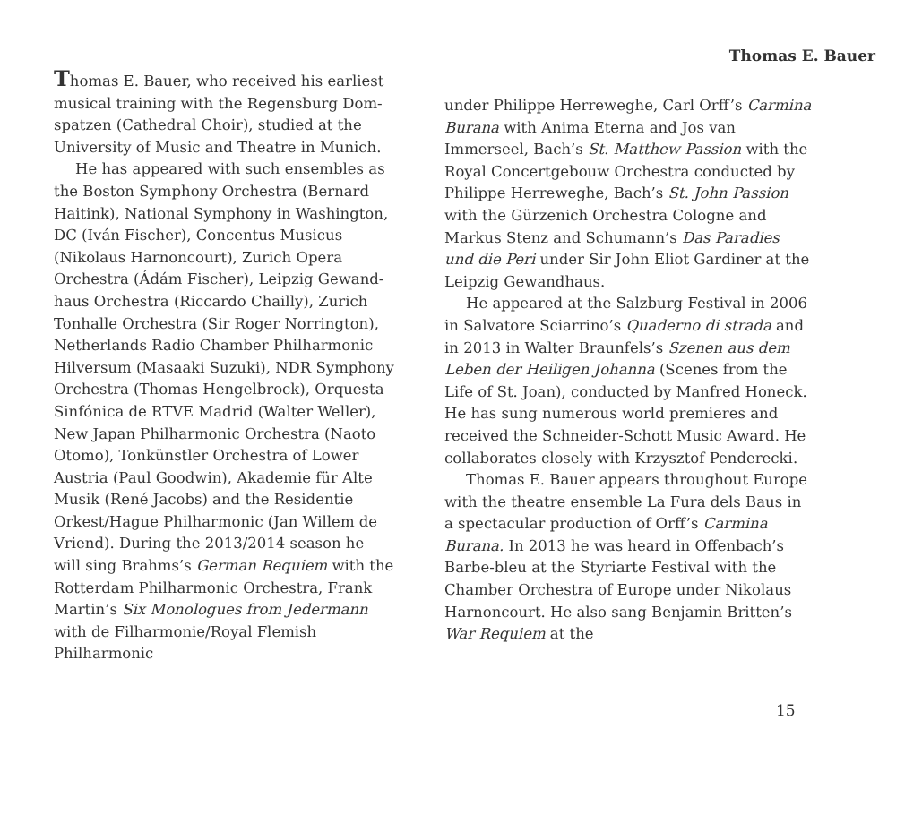Thomas E. Bauer
Thomas E. Bauer, who received his earliest musical training with the Regensburg Dom­spatzen (Cathedral Choir), studied at the University of Music and Theatre in Munich.
He has appeared with such ensembles as the Boston Symphony Orchestra (Bernard Haitink), National Symphony in Washing­ton, DC (Iván Fischer), Concentus Musicus (Nikolaus Harnoncourt), Zurich Opera Orchestra (Ádám Fischer), Leipzig Gewand­haus Orchestra (Riccardo Chailly), Zurich Tonhalle Orchestra (Sir Roger Norrington), Netherlands Radio Chamber Philharmonic Hilversum (Masaaki Suzuki), NDR Sym­phony Orchestra (Thomas Hengelbrock), Orquesta Sinfónica de RTVE Madrid (Walter Weller), New Japan Philharmonic Orchestra (Naoto Otomo), Tonkünstler Orchestra of Lower Austria (Paul Good­win), Akademie für Alte Musik (René Jacobs) and the Residentie Orkest/Hague Philharmonic (Jan Willem de Vriend). During the 2013/2014 season he will sing Brahms’s German Requiem with the Rotter­dam Philharmonic Orchestra, Frank Mar­tin’s Six Monologues from Jedermann with de Filharmonie/Royal Flemish Philharmonic
under Philippe Herreweghe, Carl Orff’s Carmina Burana with Anima Eterna and Jos van Immerseel, Bach’s St. Matthew Passion with the Royal Concertgebouw Orchestra conducted by Philippe Herreweghe, Bach’s St. John Passion with the Gürzenich Orchestra Cologne and Markus Stenz and Schumann’s Das Paradies und die Peri under Sir John Eliot Gardiner at the Leipzig Gewandhaus.
He appeared at the Salzburg Festival in 2006 in Salvatore Sciarrino’s Quaderno di strada and in 2013 in Walter Braunfels’s Szenen aus dem Leben der Heiligen Johanna (Scenes from the Life of St. Joan), conducted by Manfred Honeck. He has sung numerous world premieres and received the Schneider-Schott Music Award. He collaborates closely with Krzysztof Penderecki.
Thomas E. Bauer appears throughout Europe with the theatre ensemble La Fura dels Baus in a spectacular production of Orff’s Carmina Burana. In 2013 he was heard in Offenbach’s Barbe-bleu at the Styriarte Festival with the Chamber Orchestra of Europe under Nikolaus Harnoncourt. He also sang Benjamin Britten’s War Requiem at the
15